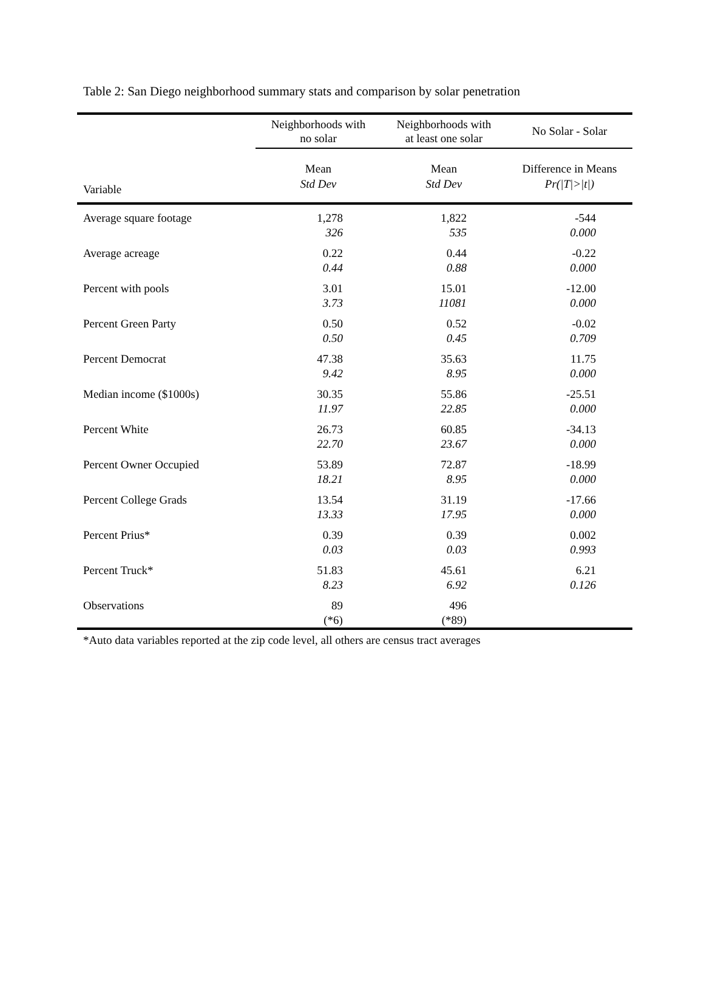Table 2: San Diego neighborhood summary stats and comparison by solar penetration
| | Neighborhoods with no solar | Neighborhoods with at least one solar | No Solar - Solar |
| --- | --- | --- | --- |
| Variable | Mean Std Dev | Mean Std Dev | Difference in Means Pr(/T/>/t/) |
| Average square footage | 1,278 326 | 1,822 535 | -544 0.000 |
| Average acreage | 0.22 0.44 | 0.44 0.88 | -0.22 0.000 |
| Percent with pools | 3.01 3.73 | 15.01 11081 | -12.00 0.000 |
| Percent Green Party | 0.50 0.50 | 0.52 0.45 | -0.02 0.709 |
| Percent Democrat | 47.38 9.42 | 35.63 8.95 | 11.75 0.000 |
| Median income ($1000s) | 30.35 11.97 | 55.86 22.85 | -25.51 0.000 |
| Percent White | 26.73 22.70 | 60.85 23.67 | -34.13 0.000 |
| Percent Owner Occupied | 53.89 18.21 | 72.87 8.95 | -18.99 0.000 |
| Percent College Grads | 13.54 13.33 | 31.19 17.95 | -17.66 0.000 |
| Percent Prius* | 0.39 0.03 | 0.39 0.03 | 0.002 0.993 |
| Percent Truck* | 51.83 8.23 | 45.61 6.92 | 6.21 0.126 |
| Observations | 89 (*6) | 496 (*89) | |
*Auto data variables reported at the zip code level, all others are census tract averages